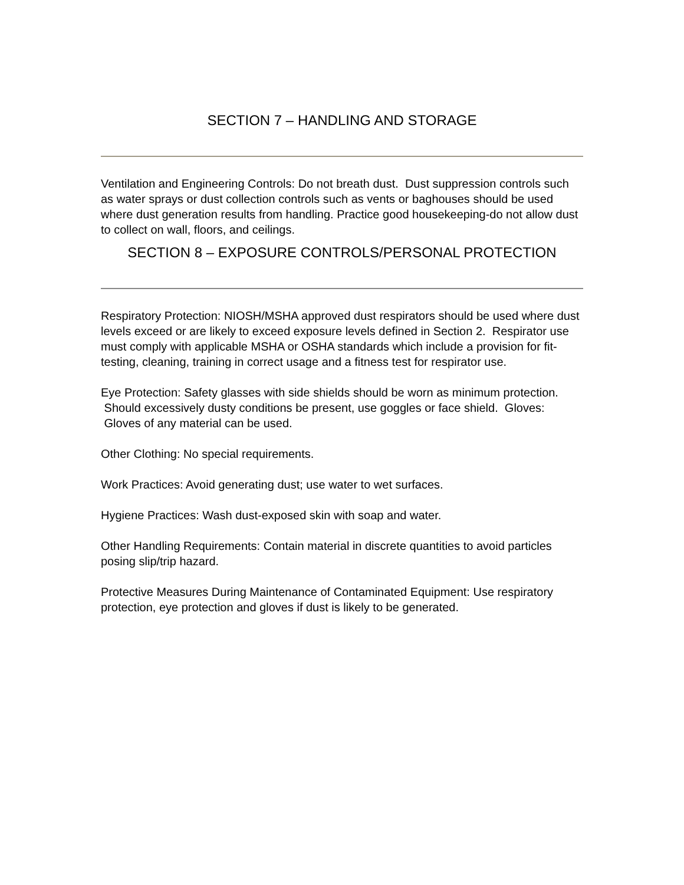SECTION 7 – HANDLING AND STORAGE
Ventilation and Engineering Controls: Do not breath dust. Dust suppression controls such as water sprays or dust collection controls such as vents or baghouses should be used where dust generation results from handling. Practice good housekeeping-do not allow dust to collect on wall, floors, and ceilings.
SECTION 8 – EXPOSURE CONTROLS/PERSONAL PROTECTION
Respiratory Protection: NIOSH/MSHA approved dust respirators should be used where dust levels exceed or are likely to exceed exposure levels defined in Section 2. Respirator use must comply with applicable MSHA or OSHA standards which include a provision for fit-testing, cleaning, training in correct usage and a fitness test for respirator use.
Eye Protection: Safety glasses with side shields should be worn as minimum protection. Should excessively dusty conditions be present, use goggles or face shield. Gloves: Gloves of any material can be used.
Other Clothing: No special requirements.
Work Practices: Avoid generating dust; use water to wet surfaces.
Hygiene Practices: Wash dust-exposed skin with soap and water.
Other Handling Requirements: Contain material in discrete quantities to avoid particles posing slip/trip hazard.
Protective Measures During Maintenance of Contaminated Equipment: Use respiratory protection, eye protection and gloves if dust is likely to be generated.